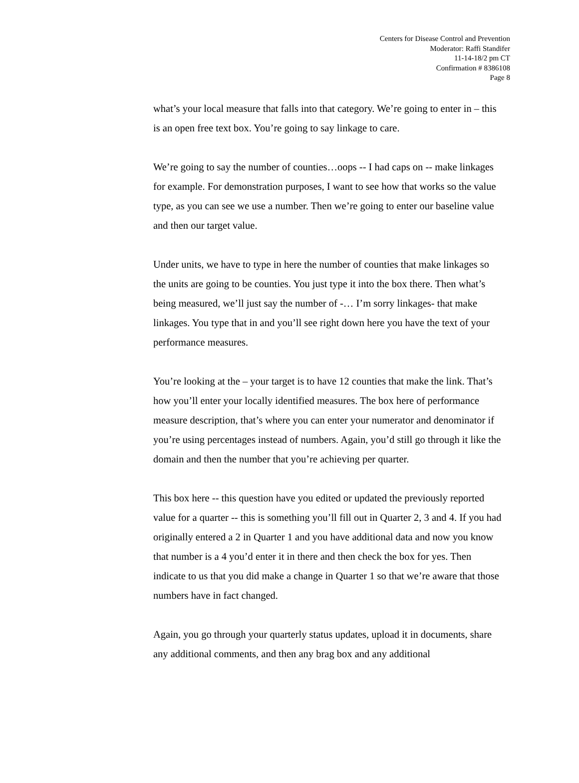Centers for Disease Control and Prevention
Moderator: Raffi Standifer
11-14-18/2 pm CT
Confirmation # 8386108
Page 8
what’s your local measure that falls into that category. We’re going to enter in – this is an open free text box. You’re going to say linkage to care.
We’re going to say the number of counties…oops -- I had caps on -- make linkages for example. For demonstration purposes, I want to see how that works so the value type, as you can see we use a number. Then we’re going to enter our baseline value and then our target value.
Under units, we have to type in here the number of counties that make linkages so the units are going to be counties. You just type it into the box there. Then what’s being measured, we’ll just say the number of -… I’m sorry linkages- that make linkages. You type that in and you’ll see right down here you have the text of your performance measures.
You’re looking at the – your target is to have 12 counties that make the link. That’s how you’ll enter your locally identified measures. The box here of performance measure description, that’s where you can enter your numerator and denominator if you’re using percentages instead of numbers. Again, you’d still go through it like the domain and then the number that you’re achieving per quarter.
This box here -- this question have you edited or updated the previously reported value for a quarter -- this is something you’ll fill out in Quarter 2, 3 and 4. If you had originally entered a 2 in Quarter 1 and you have additional data and now you know that number is a 4 you’d enter it in there and then check the box for yes. Then indicate to us that you did make a change in Quarter 1 so that we’re aware that those numbers have in fact changed.
Again, you go through your quarterly status updates, upload it in documents, share any additional comments, and then any brag box and any additional